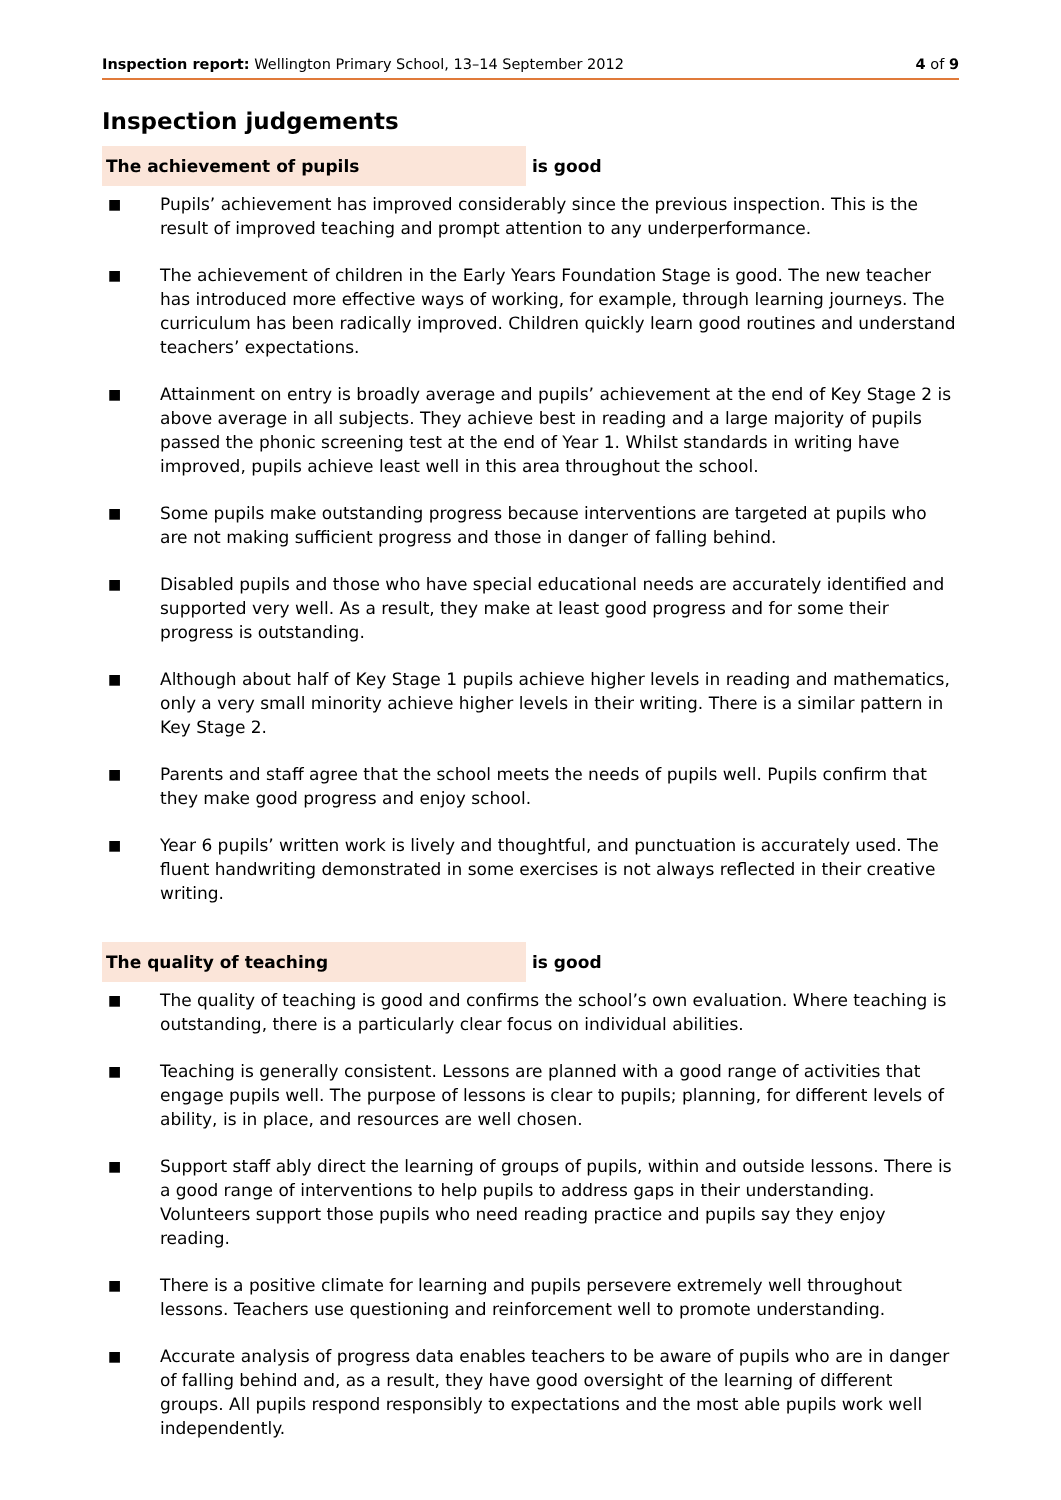Inspection report: Wellington Primary School, 13–14 September 2012 4 of 9
Inspection judgements
The achievement of pupils is good
■ Pupils’ achievement has improved considerably since the previous inspection. This is the result of improved teaching and prompt attention to any underperformance.
■ The achievement of children in the Early Years Foundation Stage is good. The new teacher has introduced more effective ways of working, for example, through learning journeys. The curriculum has been radically improved. Children quickly learn good routines and understand teachers’ expectations.
■ Attainment on entry is broadly average and pupils’ achievement at the end of Key Stage 2 is above average in all subjects. They achieve best in reading and a large majority of pupils passed the phonic screening test at the end of Year 1. Whilst standards in writing have improved, pupils achieve least well in this area throughout the school.
■ Some pupils make outstanding progress because interventions are targeted at pupils who are not making sufficient progress and those in danger of falling behind.
■ Disabled pupils and those who have special educational needs are accurately identified and supported very well. As a result, they make at least good progress and for some their progress is outstanding.
■ Although about half of Key Stage 1 pupils achieve higher levels in reading and mathematics, only a very small minority achieve higher levels in their writing. There is a similar pattern in Key Stage 2.
■ Parents and staff agree that the school meets the needs of pupils well. Pupils confirm that they make good progress and enjoy school.
■ Year 6 pupils’ written work is lively and thoughtful, and punctuation is accurately used. The fluent handwriting demonstrated in some exercises is not always reflected in their creative writing.
The quality of teaching is good
■ The quality of teaching is good and confirms the school’s own evaluation. Where teaching is outstanding, there is a particularly clear focus on individual abilities.
■ Teaching is generally consistent. Lessons are planned with a good range of activities that engage pupils well. The purpose of lessons is clear to pupils; planning, for different levels of ability, is in place, and resources are well chosen.
■ Support staff ably direct the learning of groups of pupils, within and outside lessons. There is a good range of interventions to help pupils to address gaps in their understanding. Volunteers support those pupils who need reading practice and pupils say they enjoy reading.
■ There is a positive climate for learning and pupils persevere extremely well throughout lessons. Teachers use questioning and reinforcement well to promote understanding.
■ Accurate analysis of progress data enables teachers to be aware of pupils who are in danger of falling behind and, as a result, they have good oversight of the learning of different groups. All pupils respond responsibly to expectations and the most able pupils work well independently.